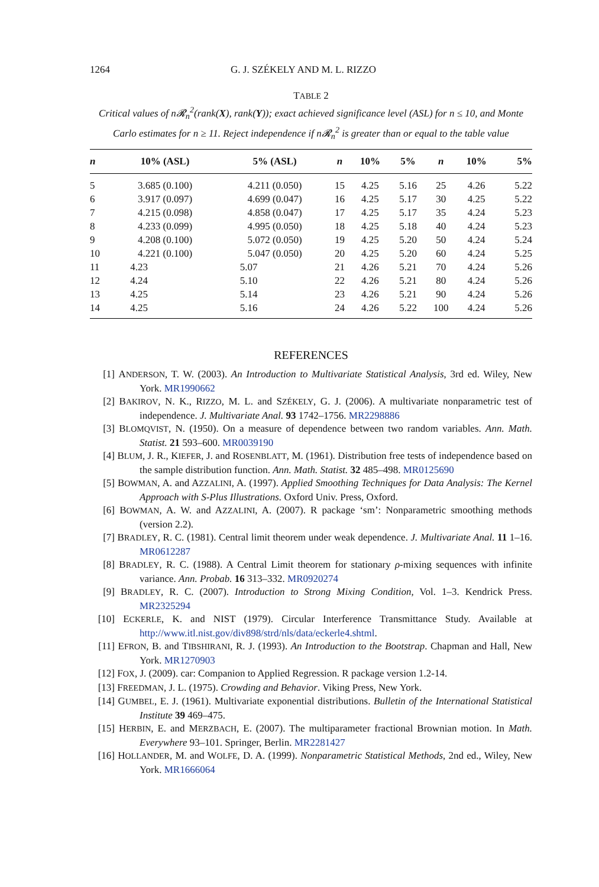1264 G. J. SZÉKELY AND M. L. RIZZO
TABLE 2
Critical values of n𝓡<sub>n</sub><sup>2</sup>(rank(X), rank(Y)); exact achieved significance level (ASL) for n ≤ 10, and Monte Carlo estimates for n ≥ 11. Reject independence if n𝓡<sub>n</sub><sup>2</sup> is greater than or equal to the table value
| n | 10% (ASL) | 5% (ASL) | n | 10% | 5% | n | 10% | 5% |
| --- | --- | --- | --- | --- | --- | --- | --- | --- |
| 5 | 3.685 (0.100) | 4.211 (0.050) | 15 | 4.25 | 5.16 | 25 | 4.26 | 5.22 |
| 6 | 3.917 (0.097) | 4.699 (0.047) | 16 | 4.25 | 5.17 | 30 | 4.25 | 5.22 |
| 7 | 4.215 (0.098) | 4.858 (0.047) | 17 | 4.25 | 5.17 | 35 | 4.24 | 5.23 |
| 8 | 4.233 (0.099) | 4.995 (0.050) | 18 | 4.25 | 5.18 | 40 | 4.24 | 5.23 |
| 9 | 4.208 (0.100) | 5.072 (0.050) | 19 | 4.25 | 5.20 | 50 | 4.24 | 5.24 |
| 10 | 4.221 (0.100) | 5.047 (0.050) | 20 | 4.25 | 5.20 | 60 | 4.24 | 5.25 |
| 11 | 4.23 | 5.07 | 21 | 4.26 | 5.21 | 70 | 4.24 | 5.26 |
| 12 | 4.24 | 5.10 | 22 | 4.26 | 5.21 | 80 | 4.24 | 5.26 |
| 13 | 4.25 | 5.14 | 23 | 4.26 | 5.21 | 90 | 4.24 | 5.26 |
| 14 | 4.25 | 5.16 | 24 | 4.26 | 5.22 | 100 | 4.24 | 5.26 |
REFERENCES
[1] ANDERSON, T. W. (2003). An Introduction to Multivariate Statistical Analysis, 3rd ed. Wiley, New York. MR1990662
[2] BAKIROV, N. K., RIZZO, M. L. and SZÉKELY, G. J. (2006). A multivariate nonparametric test of independence. J. Multivariate Anal. 93 1742–1756. MR2298886
[3] BLOMQVIST, N. (1950). On a measure of dependence between two random variables. Ann. Math. Statist. 21 593–600. MR0039190
[4] BLUM, J. R., KIEFER, J. and ROSENBLATT, M. (1961). Distribution free tests of independence based on the sample distribution function. Ann. Math. Statist. 32 485–498. MR0125690
[5] BOWMAN, A. and AZZALINI, A. (1997). Applied Smoothing Techniques for Data Analysis: The Kernel Approach with S-Plus Illustrations. Oxford Univ. Press, Oxford.
[6] BOWMAN, A. W. and AZZALINI, A. (2007). R package ‘sm’: Nonparametric smoothing methods (version 2.2).
[7] BRADLEY, R. C. (1981). Central limit theorem under weak dependence. J. Multivariate Anal. 11 1–16. MR0612287
[8] BRADLEY, R. C. (1988). A Central Limit theorem for stationary ρ-mixing sequences with infinite variance. Ann. Probab. 16 313–332. MR0920274
[9] BRADLEY, R. C. (2007). Introduction to Strong Mixing Condition, Vol. 1–3. Kendrick Press. MR2325294
[10] ECKERLE, K. and NIST (1979). Circular Interference Transmittance Study. Available at http://www.itl.nist.gov/div898/strd/nls/data/eckerle4.shtml.
[11] EFRON, B. and TIBSHIRANI, R. J. (1993). An Introduction to the Bootstrap. Chapman and Hall, New York. MR1270903
[12] FOX, J. (2009). car: Companion to Applied Regression. R package version 1.2-14.
[13] FREEDMAN, J. L. (1975). Crowding and Behavior. Viking Press, New York.
[14] GUMBEL, E. J. (1961). Multivariate exponential distributions. Bulletin of the International Statistical Institute 39 469–475.
[15] HERBIN, E. and MERZBACH, E. (2007). The multiparameter fractional Brownian motion. In Math. Everywhere 93–101. Springer, Berlin. MR2281427
[16] HOLLANDER, M. and WOLFE, D. A. (1999). Nonparametric Statistical Methods, 2nd ed., Wiley, New York. MR1666064